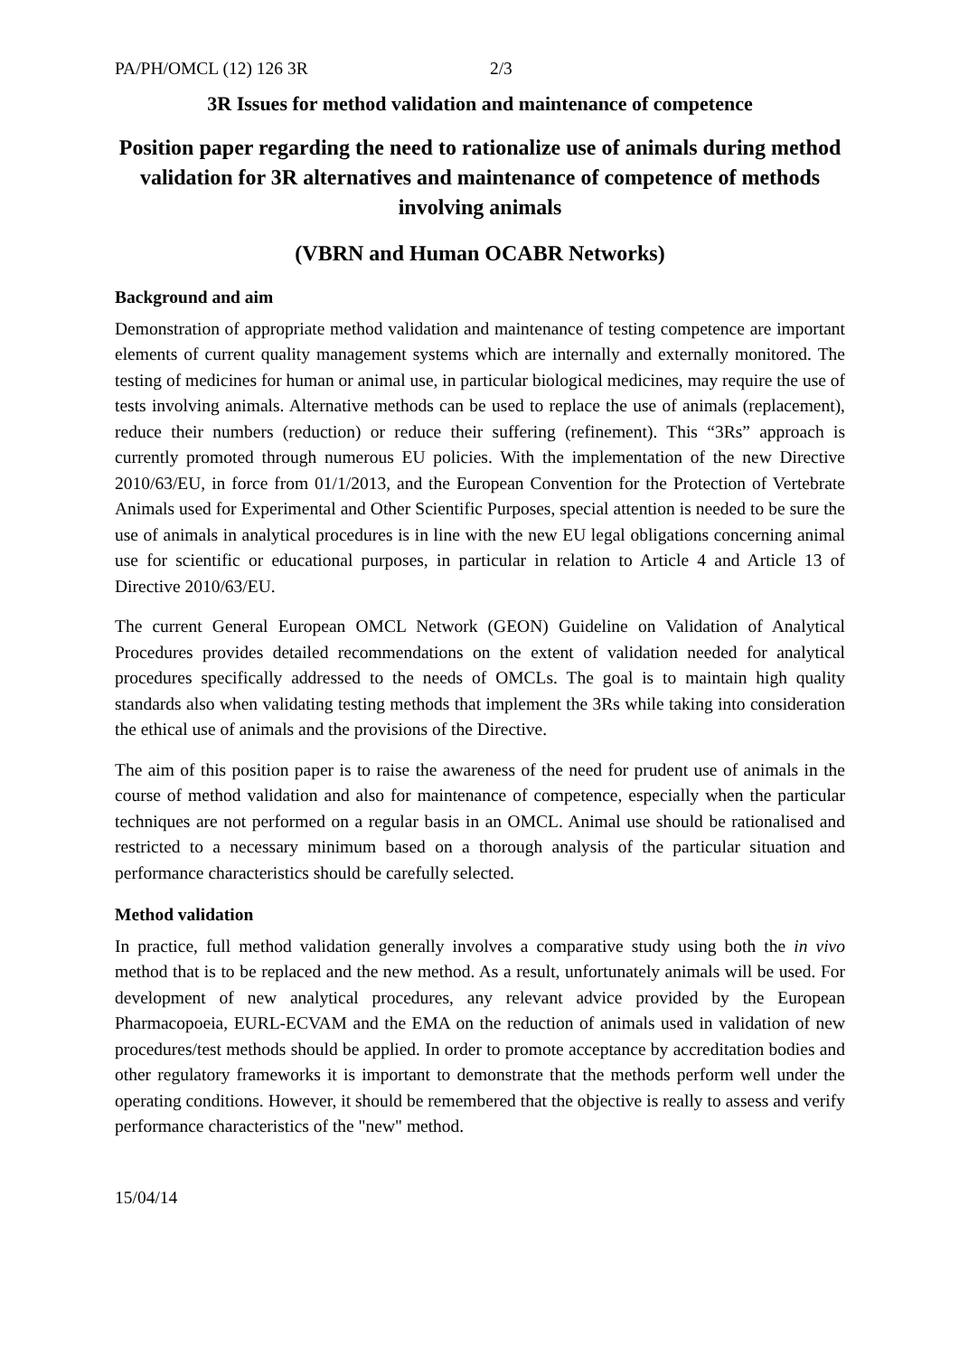PA/PH/OMCL (12) 126 3R 2/3
3R Issues for method validation and maintenance of competence
Position paper regarding the need to rationalize use of animals during method validation for 3R alternatives and maintenance of competence of methods involving animals
(VBRN and Human OCABR Networks)
Background and aim
Demonstration of appropriate method validation and maintenance of testing competence are important elements of current quality management systems which are internally and externally monitored. The testing of medicines for human or animal use, in particular biological medicines, may require the use of tests involving animals. Alternative methods can be used to replace the use of animals (replacement), reduce their numbers (reduction) or reduce their suffering (refinement). This “3Rs” approach is currently promoted through numerous EU policies. With the implementation of the new Directive 2010/63/EU, in force from 01/1/2013, and the European Convention for the Protection of Vertebrate Animals used for Experimental and Other Scientific Purposes, special attention is needed to be sure the use of animals in analytical procedures is in line with the new EU legal obligations concerning animal use for scientific or educational purposes, in particular in relation to Article 4 and Article 13 of Directive 2010/63/EU.
The current General European OMCL Network (GEON) Guideline on Validation of Analytical Procedures provides detailed recommendations on the extent of validation needed for analytical procedures specifically addressed to the needs of OMCLs. The goal is to maintain high quality standards also when validating testing methods that implement the 3Rs while taking into consideration the ethical use of animals and the provisions of the Directive.
The aim of this position paper is to raise the awareness of the need for prudent use of animals in the course of method validation and also for maintenance of competence, especially when the particular techniques are not performed on a regular basis in an OMCL. Animal use should be rationalised and restricted to a necessary minimum based on a thorough analysis of the particular situation and performance characteristics should be carefully selected.
Method validation
In practice, full method validation generally involves a comparative study using both the in vivo method that is to be replaced and the new method. As a result, unfortunately animals will be used. For development of new analytical procedures, any relevant advice provided by the European Pharmacopoeia, EURL-ECVAM and the EMA on the reduction of animals used in validation of new procedures/test methods should be applied. In order to promote acceptance by accreditation bodies and other regulatory frameworks it is important to demonstrate that the methods perform well under the operating conditions. However, it should be remembered that the objective is really to assess and verify performance characteristics of the "new" method.
15/04/14